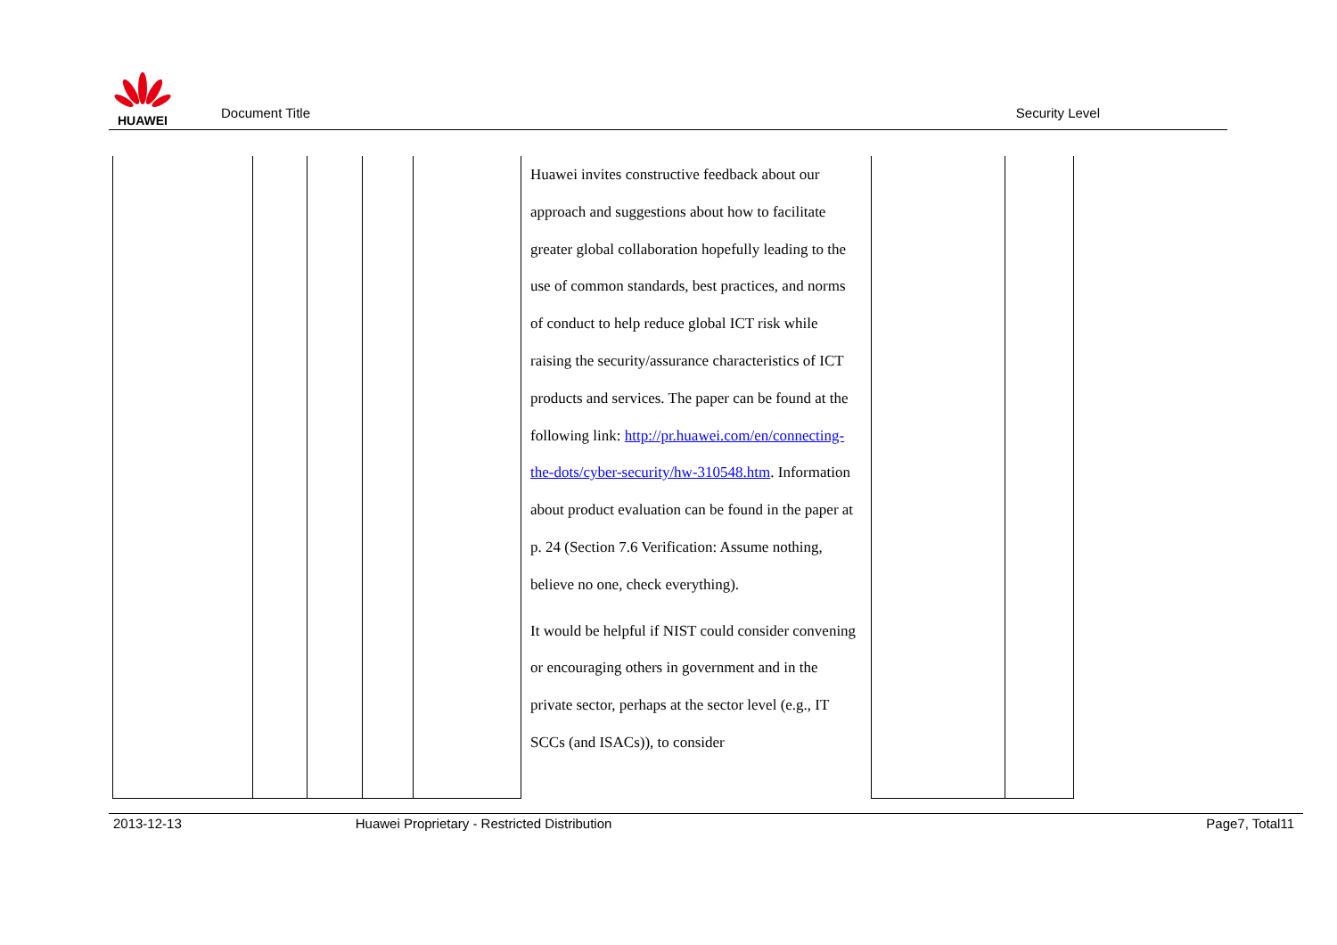HUAWEI
Document Title
Security Level
| | | | | | Huawei invites constructive feedback about our approach and suggestions about how to facilitate greater global collaboration hopefully leading to the use of common standards, best practices, and norms of conduct to help reduce global ICT risk while raising the security/assurance characteristics of ICT products and services. The paper can be found at the following link: http://pr.huawei.com/en/connecting-the-dots/cyber-security/hw-310548.htm . Information about product evaluation can be found in the paper at p. 24 (Section 7.6 Verification: Assume nothing, believe no one, check everything). It would be helpful if NIST could consider convening or encouraging others in government and in the private sector, perhaps at the sector level (e.g., IT SCCs (and ISACs)), to consider | | |
2013-12-13 Huawei Proprietary - Restricted Distribution Page7, Total11